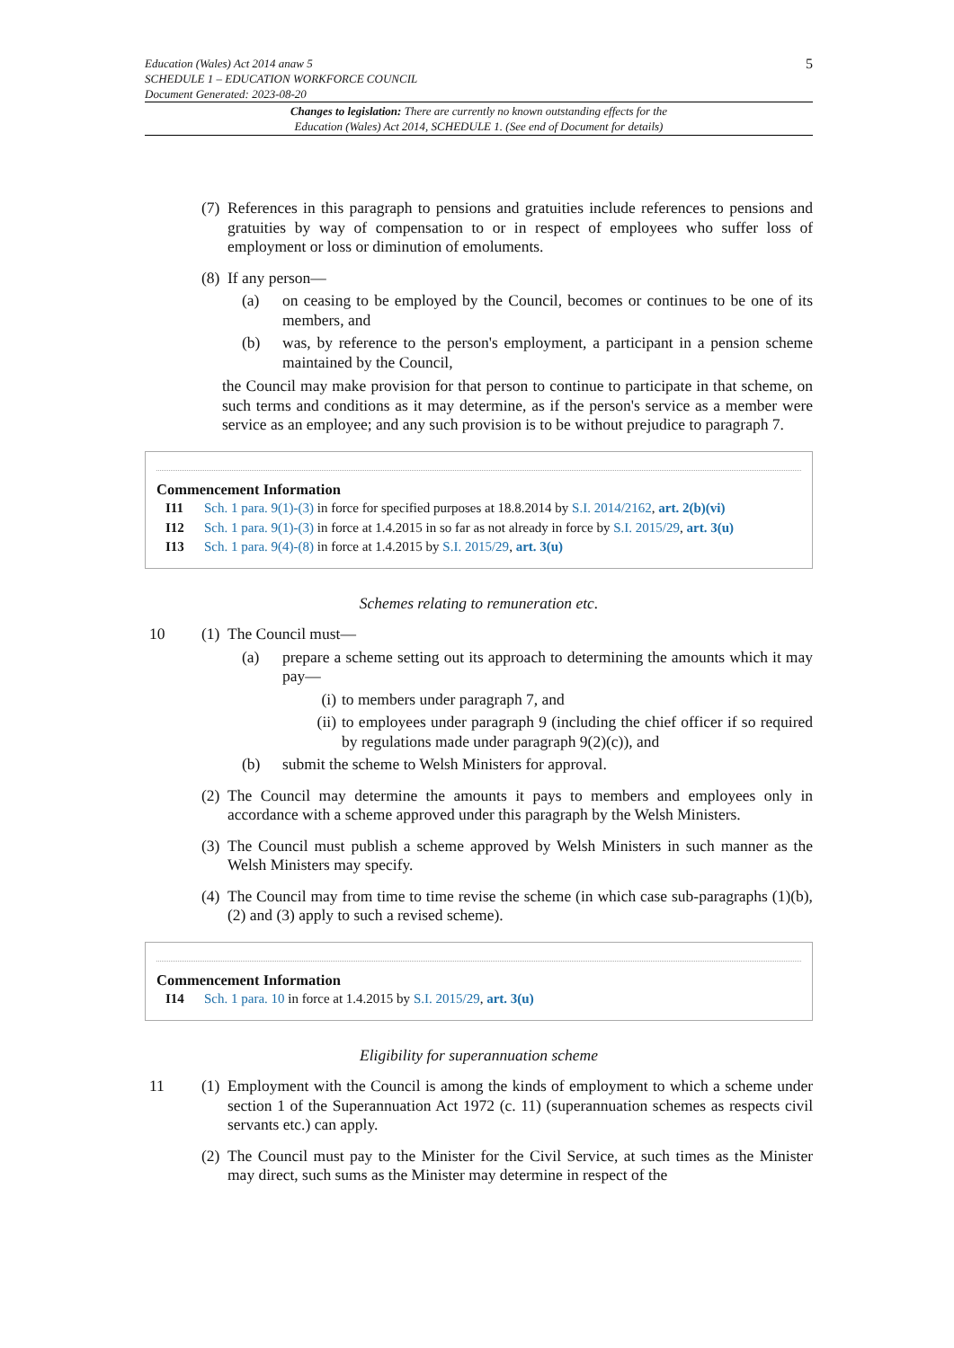Education (Wales) Act 2014 anaw 5
SCHEDULE 1 – EDUCATION WORKFORCE COUNCIL
Document Generated: 2023-08-20
5
Changes to legislation: There are currently no known outstanding effects for the
Education (Wales) Act 2014, SCHEDULE 1. (See end of Document for details)
(7)
References in this paragraph to pensions and gratuities include references to pensions and gratuities by way of compensation to or in respect of employees who suffer loss of employment or loss or diminution of emoluments.
(8)
If any person—
(a) on ceasing to be employed by the Council, becomes or continues to be one of its members, and
(b) was, by reference to the person's employment, a participant in a pension scheme maintained by the Council,
the Council may make provision for that person to continue to participate in that scheme, on such terms and conditions as it may determine, as if the person's service as a member were service as an employee; and any such provision is to be without prejudice to paragraph 7.
Commencement Information
I11 Sch. 1 para. 9(1)-(3) in force for specified purposes at 18.8.2014 by S.I. 2014/2162, art. 2(b)(vi)
I12 Sch. 1 para. 9(1)-(3) in force at 1.4.2015 in so far as not already in force by S.I. 2015/29, art. 3(u)
I13 Sch. 1 para. 9(4)-(8) in force at 1.4.2015 by S.I. 2015/29, art. 3(u)
Schemes relating to remuneration etc.
10 (1)
The Council must—
(a) prepare a scheme setting out its approach to determining the amounts which it may pay—
(i)
to members under paragraph 7, and
(ii)
to employees under paragraph 9 (including the chief officer if so required by regulations made under paragraph 9(2)(c)), and
(b) submit the scheme to Welsh Ministers for approval.
(2)
The Council may determine the amounts it pays to members and employees only in accordance with a scheme approved under this paragraph by the Welsh Ministers.
(3)
The Council must publish a scheme approved by Welsh Ministers in such manner as the Welsh Ministers may specify.
(4)
The Council may from time to time revise the scheme (in which case sub-paragraphs (1)(b), (2) and (3) apply to such a revised scheme).
Commencement Information
I14 Sch. 1 para. 10 in force at 1.4.2015 by S.I. 2015/29, art. 3(u)
Eligibility for superannuation scheme
11 (1)
Employment with the Council is among the kinds of employment to which a scheme under section 1 of the Superannuation Act 1972 (c. 11) (superannuation schemes as respects civil servants etc.) can apply.
(2)
The Council must pay to the Minister for the Civil Service, at such times as the Minister may direct, such sums as the Minister may determine in respect of the